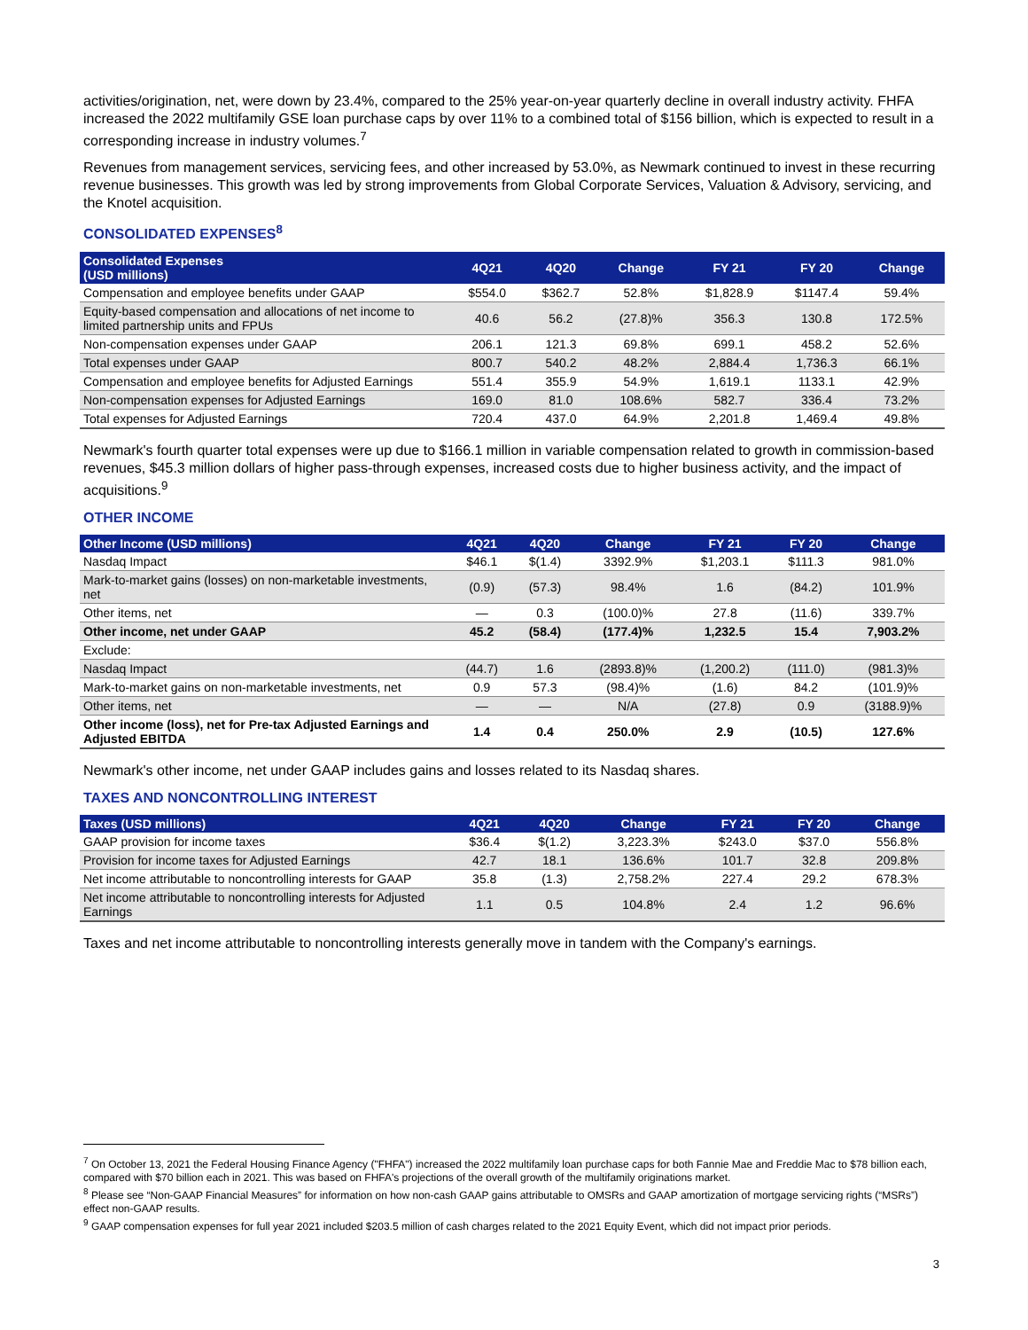activities/origination, net, were down by 23.4%, compared to the 25% year-on-year quarterly decline in overall industry activity. FHFA increased the 2022 multifamily GSE loan purchase caps by over 11% to a combined total of $156 billion, which is expected to result in a corresponding increase in industry volumes.<sup>7</sup>
Revenues from management services, servicing fees, and other increased by 53.0%, as Newmark continued to invest in these recurring revenue businesses. This growth was led by strong improvements from Global Corporate Services, Valuation & Advisory, servicing, and the Knotel acquisition.
CONSOLIDATED EXPENSES<sup>8</sup>
| Consolidated Expenses (USD millions) | 4Q21 | 4Q20 | Change | FY 21 | FY 20 | Change |
| --- | --- | --- | --- | --- | --- | --- |
| Compensation and employee benefits under GAAP | $554.0 | $362.7 | 52.8% | $1,828.9 | $1147.4 | 59.4% |
| Equity-based compensation and allocations of net income to limited partnership units and FPUs | 40.6 | 56.2 | (27.8)% | 356.3 | 130.8 | 172.5% |
| Non-compensation expenses under GAAP | 206.1 | 121.3 | 69.8% | 699.1 | 458.2 | 52.6% |
| Total expenses under GAAP | 800.7 | 540.2 | 48.2% | 2,884.4 | 1,736.3 | 66.1% |
| Compensation and employee benefits for Adjusted Earnings | 551.4 | 355.9 | 54.9% | 1,619.1 | 1133.1 | 42.9% |
| Non-compensation expenses for Adjusted Earnings | 169.0 | 81.0 | 108.6% | 582.7 | 336.4 | 73.2% |
| Total expenses for Adjusted Earnings | 720.4 | 437.0 | 64.9% | 2,201.8 | 1,469.4 | 49.8% |
Newmark's fourth quarter total expenses were up due to $166.1 million in variable compensation related to growth in commission-based revenues, $45.3 million dollars of higher pass-through expenses, increased costs due to higher business activity, and the impact of acquisitions.<sup>9</sup>
OTHER INCOME
| Other Income (USD millions) | 4Q21 | 4Q20 | Change | FY 21 | FY 20 | Change |
| --- | --- | --- | --- | --- | --- | --- |
| Nasdaq Impact | $46.1 | $(1.4) | 3392.9% | $1,203.1 | $111.3 | 981.0% |
| Mark-to-market gains (losses) on non-marketable investments, net | (0.9) | (57.3) | 98.4% | 1.6 | (84.2) | 101.9% |
| Other items, net | — | 0.3 | (100.0)% | 27.8 | (11.6) | 339.7% |
| Other income, net under GAAP | 45.2 | (58.4) | (177.4)% | 1,232.5 | 15.4 | 7,903.2% |
| Exclude: | | | | | | |
| Nasdaq Impact | (44.7) | 1.6 | (2893.8)% | (1,200.2) | (111.0) | (981.3)% |
| Mark-to-market gains on non-marketable investments, net | 0.9 | 57.3 | (98.4)% | (1.6) | 84.2 | (101.9)% |
| Other items, net | — | — | N/A | (27.8) | 0.9 | (3188.9)% |
| Other income (loss), net for Pre-tax Adjusted Earnings and Adjusted EBITDA | 1.4 | 0.4 | 250.0% | 2.9 | (10.5) | 127.6% |
Newmark's other income, net under GAAP includes gains and losses related to its Nasdaq shares.
TAXES AND NONCONTROLLING INTEREST
| Taxes (USD millions) | 4Q21 | 4Q20 | Change | FY 21 | FY 20 | Change |
| --- | --- | --- | --- | --- | --- | --- |
| GAAP provision for income taxes | $36.4 | $(1.2) | 3,223.3% | $243.0 | $37.0 | 556.8% |
| Provision for income taxes for Adjusted Earnings | 42.7 | 18.1 | 136.6% | 101.7 | 32.8 | 209.8% |
| Net income attributable to noncontrolling interests for GAAP | 35.8 | (1.3) | 2,758.2% | 227.4 | 29.2 | 678.3% |
| Net income attributable to noncontrolling interests for Adjusted Earnings | 1.1 | 0.5 | 104.8% | 2.4 | 1.2 | 96.6% |
Taxes and net income attributable to noncontrolling interests generally move in tandem with the Company's earnings.
<sup>7</sup> On October 13, 2021 the Federal Housing Finance Agency ("FHFA") increased the 2022 multifamily loan purchase caps for both Fannie Mae and Freddie Mac to $78 billion each, compared with $70 billion each in 2021. This was based on FHFA's projections of the overall growth of the multifamily originations market.
<sup>8</sup> Please see “Non-GAAP Financial Measures” for information on how non-cash GAAP gains attributable to OMSRs and GAAP amortization of mortgage servicing rights (“MSRs”) effect non-GAAP results.
<sup>9</sup> GAAP compensation expenses for full year 2021 included $203.5 million of cash charges related to the 2021 Equity Event, which did not impact prior periods.
3